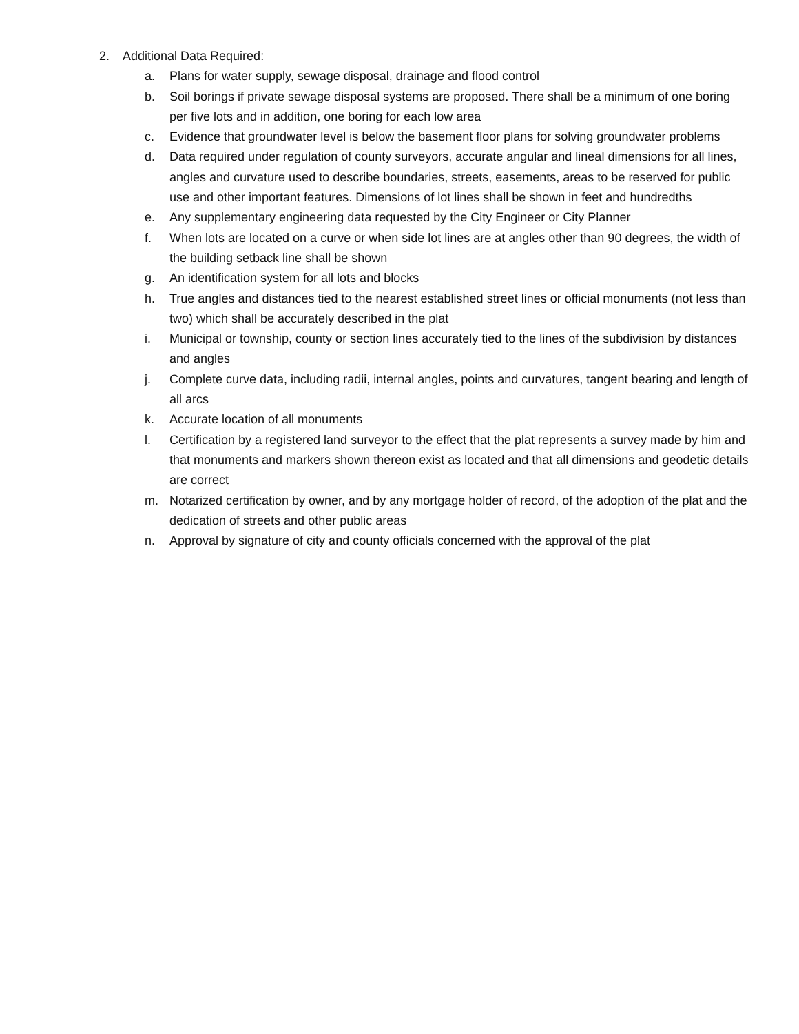2. Additional Data Required:
a. Plans for water supply, sewage disposal, drainage and flood control
b. Soil borings if private sewage disposal systems are proposed. There shall be a minimum of one boring per five lots and in addition, one boring for each low area
c. Evidence that groundwater level is below the basement floor plans for solving groundwater problems
d. Data required under regulation of county surveyors, accurate angular and lineal dimensions for all lines, angles and curvature used to describe boundaries, streets, easements, areas to be reserved for public use and other important features. Dimensions of lot lines shall be shown in feet and hundredths
e. Any supplementary engineering data requested by the City Engineer or City Planner
f. When lots are located on a curve or when side lot lines are at angles other than 90 degrees, the width of the building setback line shall be shown
g. An identification system for all lots and blocks
h. True angles and distances tied to the nearest established street lines or official monuments (not less than two) which shall be accurately described in the plat
i. Municipal or township, county or section lines accurately tied to the lines of the subdivision by distances and angles
j. Complete curve data, including radii, internal angles, points and curvatures, tangent bearing and length of all arcs
k. Accurate location of all monuments
l. Certification by a registered land surveyor to the effect that the plat represents a survey made by him and that monuments and markers shown thereon exist as located and that all dimensions and geodetic details are correct
m. Notarized certification by owner, and by any mortgage holder of record, of the adoption of the plat and the dedication of streets and other public areas
n. Approval by signature of city and county officials concerned with the approval of the plat